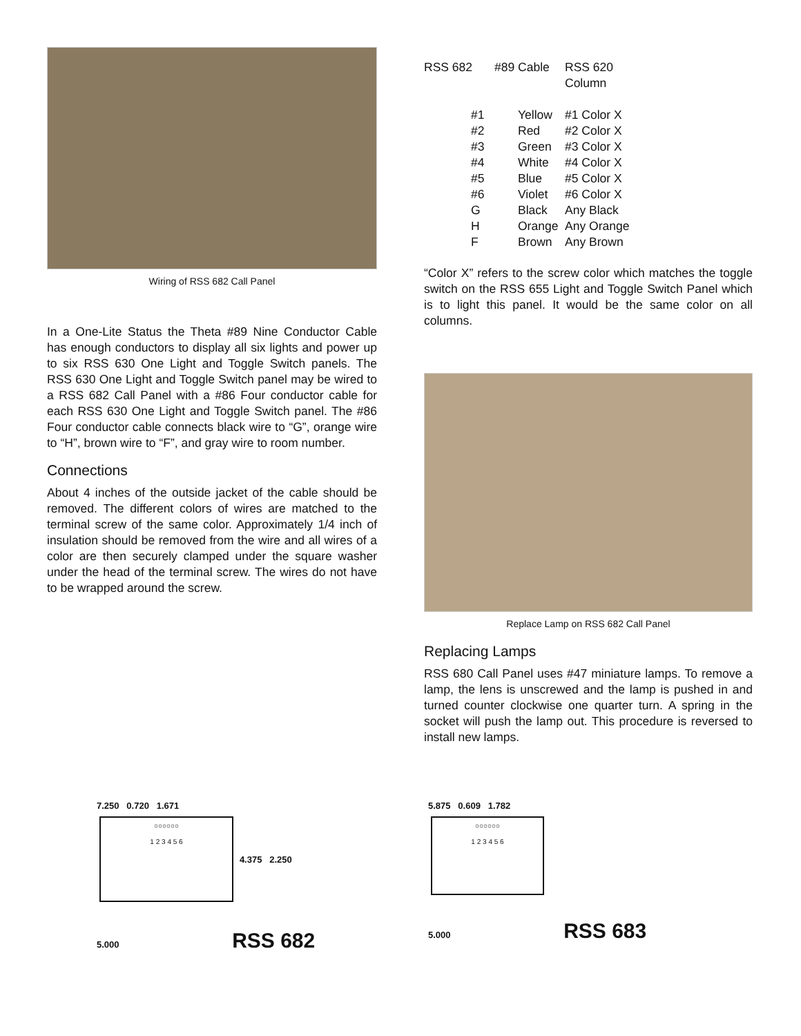Wiring of RSS 682 Call Panel
In a One-Lite Status the Theta #89 Nine Conductor Cable has enough conductors to display all six lights and power up to six RSS 630 One Light and Toggle Switch panels. The RSS 630 One Light and Toggle Switch panel may be wired to a RSS 682 Call Panel with a #86 Four conductor cable for each RSS 630 One Light and Toggle Switch panel. The #86 Four conductor cable connects black wire to “G”, orange wire to “H”, brown wire to “F”, and gray wire to room number.
Connections
About 4 inches of the outside jacket of the cable should be removed. The different colors of wires are matched to the terminal screw of the same color. Approximately 1/4 inch of insulation should be removed from the wire and all wires of a color are then securely clamped under the square washer under the head of the terminal screw. The wires do not have to be wrapped around the screw.
| RSS 682 | #89 Cable | RSS 620 Column |
| #1 | Yellow | #1 Color X |
| #2 | Red | #2 Color X |
| #3 | Green | #3 Color X |
| #4 | White | #4 Color X |
| #5 | Blue | #5 Color X |
| #6 | Violet | #6 Color X |
| G | Black | Any Black |
| H | Orange | Any Orange |
| F | Brown | Any Brown |
“Color X” refers to the screw color which matches the toggle switch on the RSS 655 Light and Toggle Switch Panel which is to light this panel. It would be the same color on all columns.
Replace Lamp on RSS 682 Call Panel
Replacing Lamps
RSS 680 Call Panel uses #47 miniature lamps. To remove a lamp, the lens is unscrewed and the lamp is pushed in and turned counter clockwise one quarter turn. A spring in the socket will push the lamp out. This procedure is reversed to install new lamps.
7.250 0.720 1.671
○○○○○○
1 2 3 4 5 6
4.375 2.250
5.000 RSS 682
5.875 0.609 1.782
○○○○○○
1 2 3 4 5 6
5.000 RSS 683